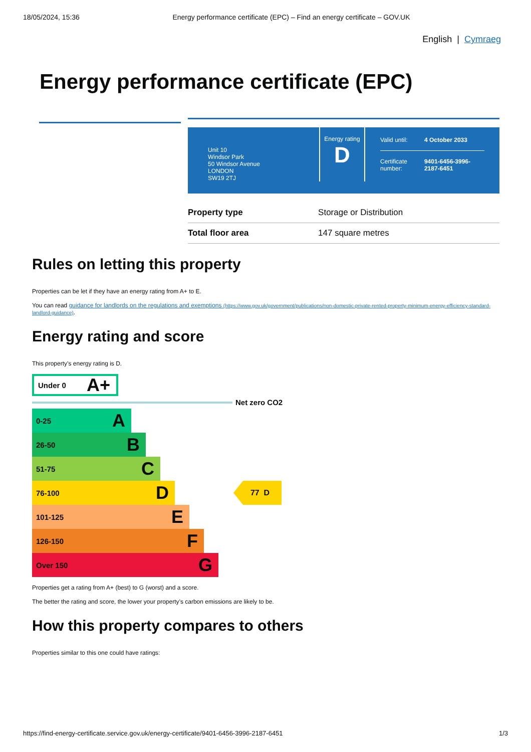18/05/2024, 15:36 Energy performance certificate (EPC) – Find an energy certificate – GOV.UK
English | Cymraeg
Energy performance certificate (EPC)
Unit 10
Windsor Park
50 Windsor Avenue
LONDON
SW19 2TJ
Energy rating
D
| Valid until: | 4 October 2033 |
| Certificate number: | 9401-6456-3996-2187-6451 |
| Property type | Storage or Distribution |
| Total floor area | 147 square metres |
Rules on letting this property
Properties can be let if they have an energy rating from A+ to E.
You can read guidance for landlords on the regulations and exemptions (https://www.gov.uk/government/publications/non-domestic-private-rented-property-minimum-energy-efficiency-standard-landlord-guidance).
Energy rating and score
This property’s energy rating is D.
Under 0 A+
Net zero CO2
0-25 A
26-50 B
51-75 C
76-100 D
101-125 E
126-150 F
Over 150 G
77 D
Properties get a rating from A+ (best) to G (worst) and a score.
The better the rating and score, the lower your property’s carbon emissions are likely to be.
How this property compares to others
Properties similar to this one could have ratings:
https://find-energy-certificate.service.gov.uk/energy-certificate/9401-6456-3996-2187-6451 1/3